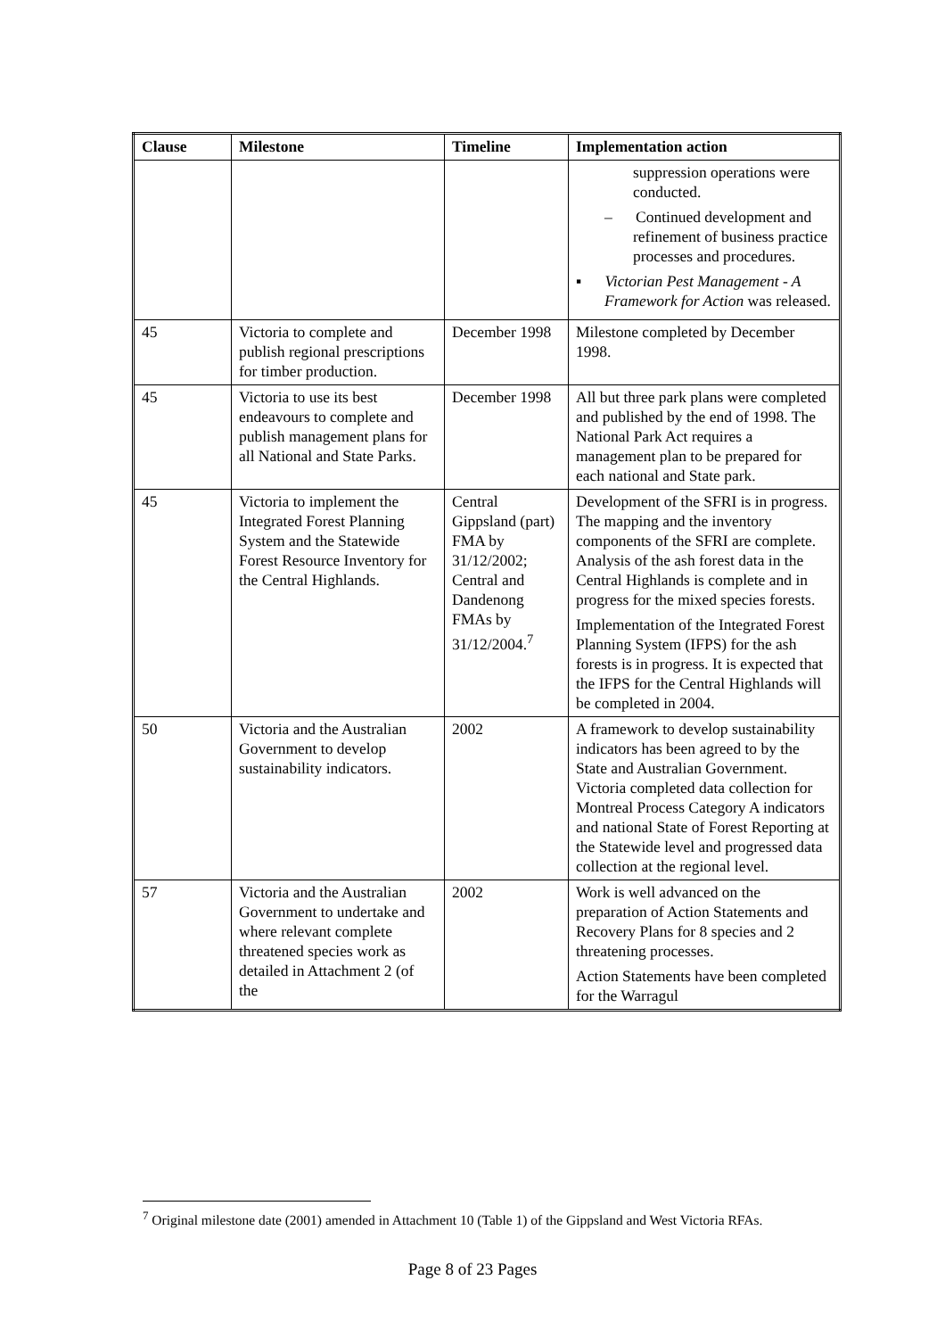| Clause | Milestone | Timeline | Implementation action |
| --- | --- | --- | --- |
| | | | suppression operations were conducted. – Continued development and refinement of business practice processes and procedures. ▪ Victorian Pest Management - A Framework for Action was released. |
| 45 | Victoria to complete and publish regional prescriptions for timber production. | December 1998 | Milestone completed by December 1998. |
| 45 | Victoria to use its best endeavours to complete and publish management plans for all National and State Parks. | December 1998 | All but three park plans were completed and published by the end of 1998. The National Park Act requires a management plan to be prepared for each national and State park. |
| 45 | Victoria to implement the Integrated Forest Planning System and the Statewide Forest Resource Inventory for the Central Highlands. | Central Gippsland (part) FMA by 31/12/2002; Central and Dandenong FMAs by 31/12/2004.<sup>7</sup> | Development of the SFRI is in progress. The mapping and the inventory components of the SFRI are complete. Analysis of the ash forest data in the Central Highlands is complete and in progress for the mixed species forests. Implementation of the Integrated Forest Planning System (IFPS) for the ash forests is in progress. It is expected that the IFPS for the Central Highlands will be completed in 2004. |
| 50 | Victoria and the Australian Government to develop sustainability indicators. | 2002 | A framework to develop sustainability indicators has been agreed to by the State and Australian Government. Victoria completed data collection for Montreal Process Category A indicators and national State of Forest Reporting at the Statewide level and progressed data collection at the regional level. |
| 57 | Victoria and the Australian Government to undertake and where relevant complete threatened species work as detailed in Attachment 2 (of the | 2002 | Work is well advanced on the preparation of Action Statements and Recovery Plans for 8 species and 2 threatening processes. Action Statements have been completed for the Warragul |
<sup>7</sup> Original milestone date (2001) amended in Attachment 10 (Table 1) of the Gippsland and West Victoria RFAs.
Page 8 of 23 Pages